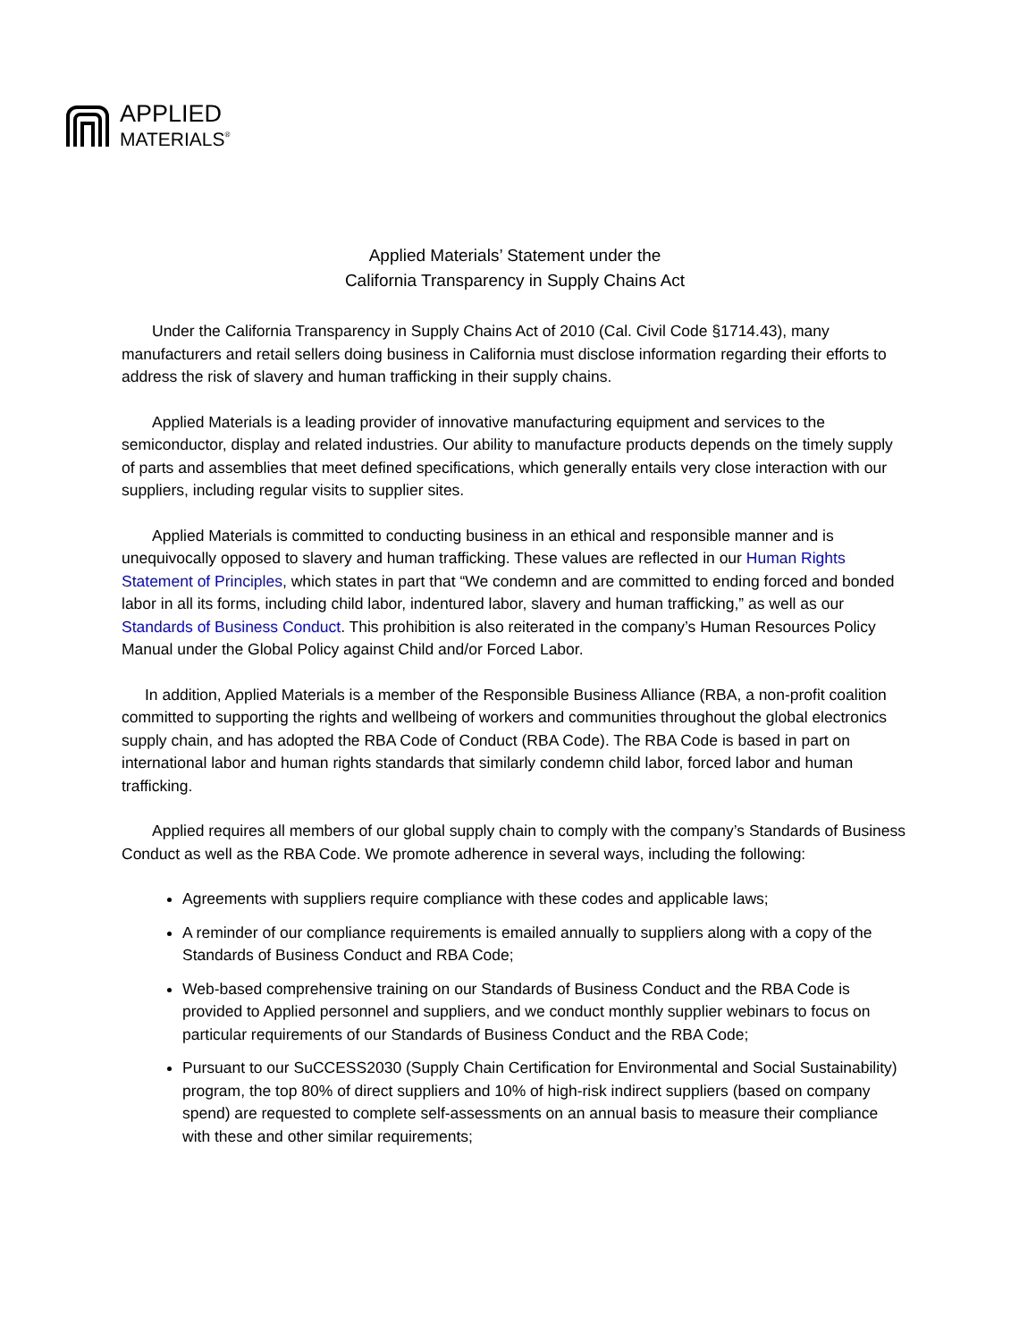APPLIED
MATERIALS<sup>®</sup>
Applied Materials’ Statement under the
California Transparency in Supply Chains Act
Under the California Transparency in Supply Chains Act of 2010 (Cal. Civil Code §1714.43), many manufacturers and retail sellers doing business in California must disclose information regarding their efforts to address the risk of slavery and human trafficking in their supply chains.
Applied Materials is a leading provider of innovative manufacturing equipment and services to the semiconductor, display and related industries. Our ability to manufacture products depends on the timely supply of parts and assemblies that meet defined specifications, which generally entails very close interaction with our suppliers, including regular visits to supplier sites.
Applied Materials is committed to conducting business in an ethical and responsible manner and is unequivocally opposed to slavery and human trafficking. These values are reflected in our Human Rights Statement of Principles, which states in part that “We condemn and are committed to ending forced and bonded labor in all its forms, including child labor, indentured labor, slavery and human trafficking,” as well as our Standards of Business Conduct. This prohibition is also reiterated in the company’s Human Resources Policy Manual under the Global Policy against Child and/or Forced Labor.
In addition, Applied Materials is a member of the Responsible Business Alliance (RBA, a non-profit coalition committed to supporting the rights and wellbeing of workers and communities throughout the global electronics supply chain, and has adopted the RBA Code of Conduct (RBA Code). The RBA Code is based in part on international labor and human rights standards that similarly condemn child labor, forced labor and human trafficking.
Applied requires all members of our global supply chain to comply with the company’s Standards of Business Conduct as well as the RBA Code. We promote adherence in several ways, including the following:
Agreements with suppliers require compliance with these codes and applicable laws;
A reminder of our compliance requirements is emailed annually to suppliers along with a copy of the Standards of Business Conduct and RBA Code;
Web-based comprehensive training on our Standards of Business Conduct and the RBA Code is provided to Applied personnel and suppliers, and we conduct monthly supplier webinars to focus on particular requirements of our Standards of Business Conduct and the RBA Code;
Pursuant to our SuCCESS2030 (Supply Chain Certification for Environmental and Social Sustainability) program, the top 80% of direct suppliers and 10% of high-risk indirect suppliers (based on company spend) are requested to complete self-assessments on an annual basis to measure their compliance with these and other similar requirements;